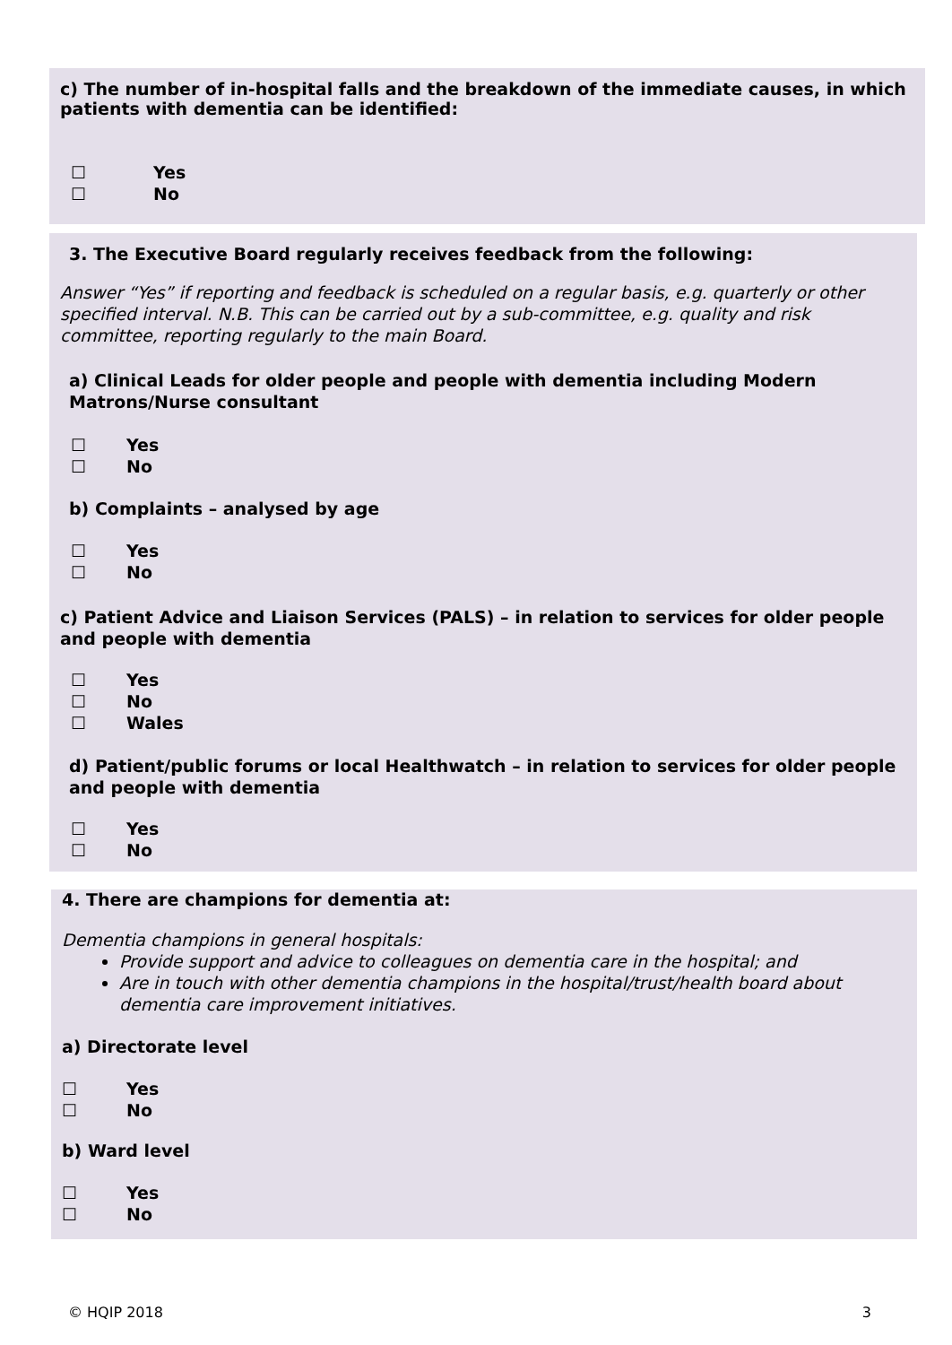c) The number of in-hospital falls and the breakdown of the immediate causes, in which patients with dementia can be identified:
☐ Yes
☐ No
3. The Executive Board regularly receives feedback from the following:
Answer “Yes” if reporting and feedback is scheduled on a regular basis, e.g. quarterly or other specified interval. N.B. This can be carried out by a sub-committee, e.g. quality and risk committee, reporting regularly to the main Board.
a) Clinical Leads for older people and people with dementia including Modern Matrons/Nurse consultant
☐ Yes
☐ No
b) Complaints – analysed by age
☐ Yes
☐ No
c) Patient Advice and Liaison Services (PALS) – in relation to services for older people and people with dementia
☐ Yes
☐ No
☐ Wales
d) Patient/public forums or local Healthwatch – in relation to services for older people and people with dementia
☐ Yes
☐ No
4. There are champions for dementia at:
Dementia champions in general hospitals:
Provide support and advice to colleagues on dementia care in the hospital; and
Are in touch with other dementia champions in the hospital/trust/health board about dementia care improvement initiatives.
a) Directorate level
☐ Yes
☐ No
b) Ward level
☐ Yes
☐ No
© HQIP 2018 3